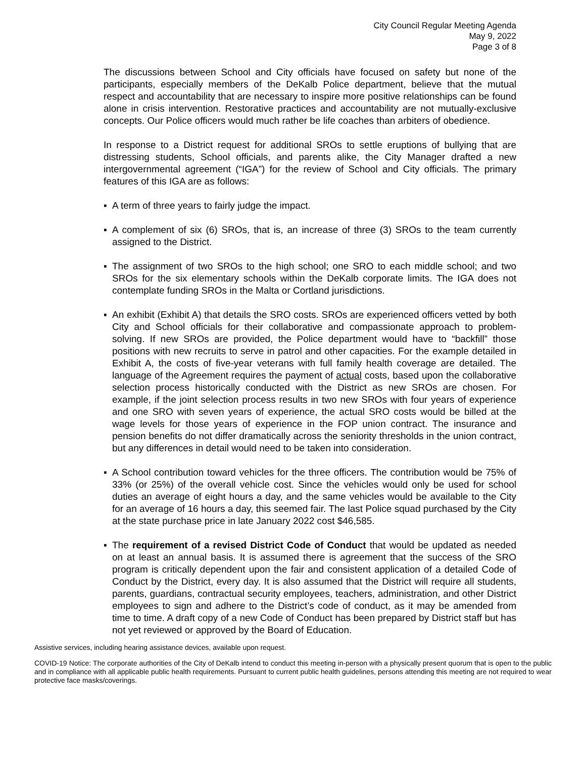City Council Regular Meeting Agenda
May 9, 2022
Page 3 of 8
The discussions between School and City officials have focused on safety but none of the participants, especially members of the DeKalb Police department, believe that the mutual respect and accountability that are necessary to inspire more positive relationships can be found alone in crisis intervention. Restorative practices and accountability are not mutually-exclusive concepts. Our Police officers would much rather be life coaches than arbiters of obedience.
In response to a District request for additional SROs to settle eruptions of bullying that are distressing students, School officials, and parents alike, the City Manager drafted a new intergovernmental agreement (“IGA”) for the review of School and City officials. The primary features of this IGA are as follows:
▪ A term of three years to fairly judge the impact.
▪ A complement of six (6) SROs, that is, an increase of three (3) SROs to the team currently assigned to the District.
▪ The assignment of two SROs to the high school; one SRO to each middle school; and two SROs for the six elementary schools within the DeKalb corporate limits. The IGA does not contemplate funding SROs in the Malta or Cortland jurisdictions.
▪ An exhibit (Exhibit A) that details the SRO costs. SROs are experienced officers vetted by both City and School officials for their collaborative and compassionate approach to problem-solving. If new SROs are provided, the Police department would have to “backfill” those positions with new recruits to serve in patrol and other capacities. For the example detailed in Exhibit A, the costs of five-year veterans with full family health coverage are detailed. The language of the Agreement requires the payment of actual costs, based upon the collaborative selection process historically conducted with the District as new SROs are chosen. For example, if the joint selection process results in two new SROs with four years of experience and one SRO with seven years of experience, the actual SRO costs would be billed at the wage levels for those years of experience in the FOP union contract. The insurance and pension benefits do not differ dramatically across the seniority thresholds in the union contract, but any differences in detail would need to be taken into consideration.
▪ A School contribution toward vehicles for the three officers. The contribution would be 75% of 33% (or 25%) of the overall vehicle cost. Since the vehicles would only be used for school duties an average of eight hours a day, and the same vehicles would be available to the City for an average of 16 hours a day, this seemed fair. The last Police squad purchased by the City at the state purchase price in late January 2022 cost $46,585.
▪ The requirement of a revised District Code of Conduct that would be updated as needed on at least an annual basis. It is assumed there is agreement that the success of the SRO program is critically dependent upon the fair and consistent application of a detailed Code of Conduct by the District, every day. It is also assumed that the District will require all students, parents, guardians, contractual security employees, teachers, administration, and other District employees to sign and adhere to the District’s code of conduct, as it may be amended from time to time. A draft copy of a new Code of Conduct has been prepared by District staff but has not yet reviewed or approved by the Board of Education.
Assistive services, including hearing assistance devices, available upon request.
COVID-19 Notice: The corporate authorities of the City of DeKalb intend to conduct this meeting in-person with a physically present quorum that is open to the public and in compliance with all applicable public health requirements. Pursuant to current public health guidelines, persons attending this meeting are not required to wear protective face masks/coverings.